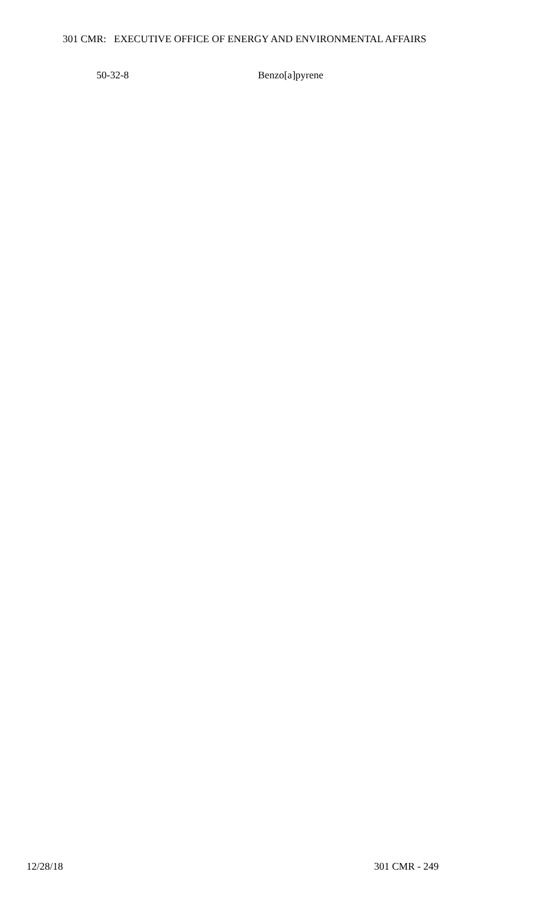301 CMR: EXECUTIVE OFFICE OF ENERGY AND ENVIRONMENTAL AFFAIRS
| 50-32-8 | Benzo[a]pyrene |
12/28/18 301 CMR - 249